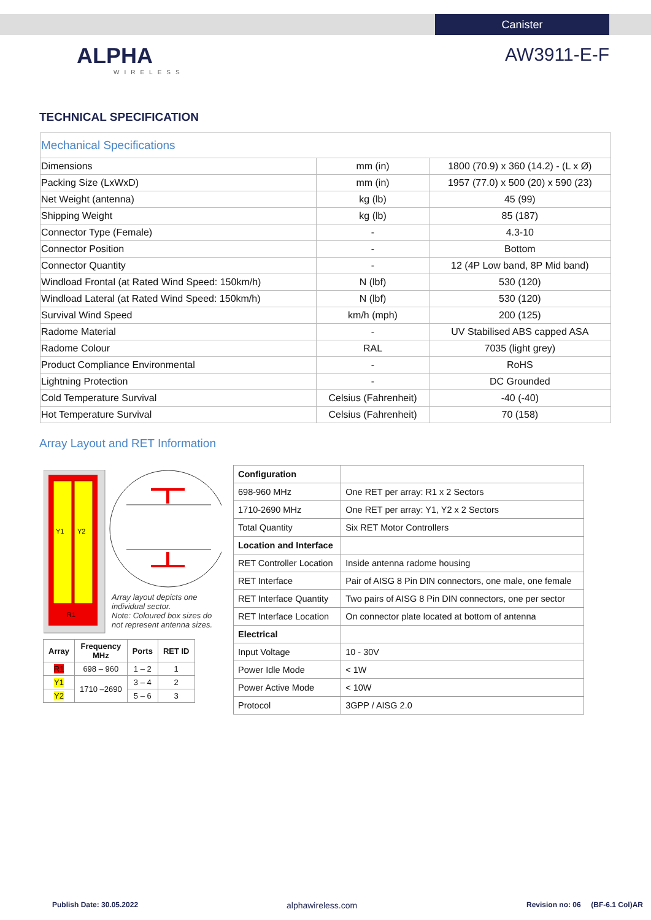Canister
ALPHA
WIRELESS
AW3911-E-F
TECHNICAL SPECIFICATION
| Mechanical Specifications | | |
| Dimensions | mm (in) | 1800 (70.9) x 360 (14.2) - (L x Ø) |
| Packing Size (LxWxD) | mm (in) | 1957 (77.0) x 500 (20) x 590 (23) |
| Net Weight (antenna) | kg (lb) | 45 (99) |
| Shipping Weight | kg (lb) | 85 (187) |
| Connector Type (Female) | - | 4.3-10 |
| Connector Position | - | Bottom |
| Connector Quantity | - | 12 (4P Low band, 8P Mid band) |
| Windload Frontal (at Rated Wind Speed: 150km/h) | N (lbf) | 530 (120) |
| Windload Lateral (at Rated Wind Speed: 150km/h) | N (lbf) | 530 (120) |
| Survival Wind Speed | km/h (mph) | 200 (125) |
| Radome Material | - | UV Stabilised ABS capped ASA |
| Radome Colour | RAL | 7035 (light grey) |
| Product Compliance Environmental | - | RoHS |
| Lightning Protection | - | DC Grounded |
| Cold Temperature Survival | Celsius (Fahrenheit) | -40 (-40) |
| Hot Temperature Survival | Celsius (Fahrenheit) | 70 (158) |
Array Layout and RET Information
Y1
Y2
R1
Array layout depicts one individual sector.
Note: Coloured box sizes do not represent antenna sizes.
| Array | Frequency MHz | Ports | RET ID |
| --- | --- | --- | --- |
| R1 | 698 – 960 | 1 – 2 | 1 |
| Y1 | 1710 –2690 | 3 – 4 | 2 |
| Y2 | | 5 – 6 | 3 |
| Configuration | |
| 698-960 MHz | One RET per array: R1 x 2 Sectors |
| 1710-2690 MHz | One RET per array: Y1, Y2 x 2 Sectors |
| Total Quantity | Six RET Motor Controllers |
| Location and Interface | |
| RET Controller Location | Inside antenna radome housing |
| RET Interface | Pair of AISG 8 Pin DIN connectors, one male, one female |
| RET Interface Quantity | Two pairs of AISG 8 Pin DIN connectors, one per sector |
| RET Interface Location | On connector plate located at bottom of antenna |
| Electrical | |
| Input Voltage | 10 - 30V |
| Power Idle Mode | < 1W |
| Power Active Mode | < 10W |
| Protocol | 3GPP / AISG 2.0 |
Publish Date: 30.05.2022 alphawireless.com
Revision no: 06 (BF-6.1 Col)AR